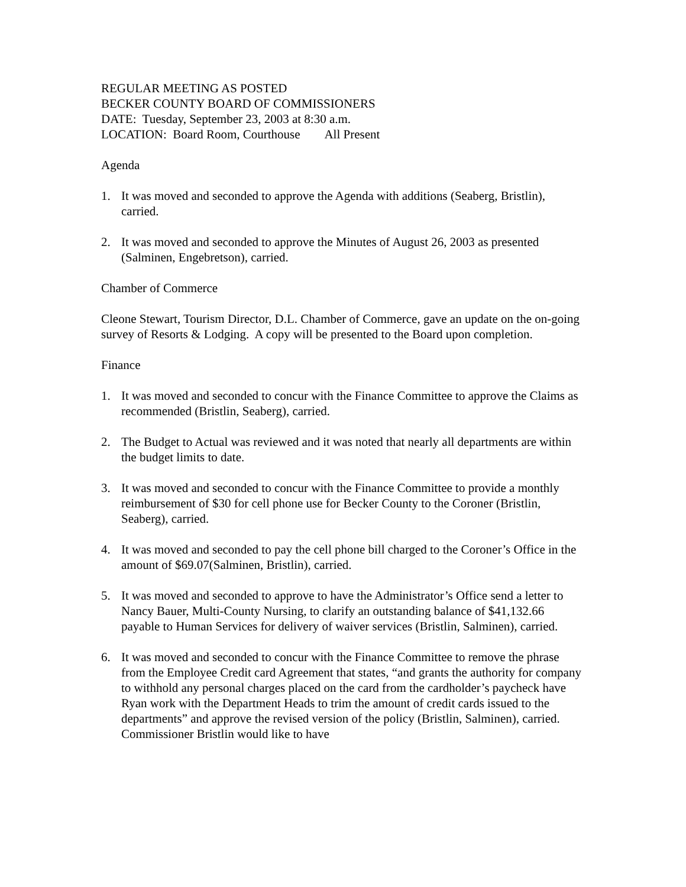REGULAR MEETING AS POSTED
BECKER COUNTY BOARD OF COMMISSIONERS
DATE: Tuesday, September 23, 2003 at 8:30 a.m.
LOCATION: Board Room, Courthouse All Present
Agenda
1. It was moved and seconded to approve the Agenda with additions (Seaberg, Bristlin), carried.
2. It was moved and seconded to approve the Minutes of August 26, 2003 as presented (Salminen, Engebretson), carried.
Chamber of Commerce
Cleone Stewart, Tourism Director, D.L. Chamber of Commerce, gave an update on the on-going survey of Resorts & Lodging. A copy will be presented to the Board upon completion.
Finance
1. It was moved and seconded to concur with the Finance Committee to approve the Claims as recommended (Bristlin, Seaberg), carried.
2. The Budget to Actual was reviewed and it was noted that nearly all departments are within the budget limits to date.
3. It was moved and seconded to concur with the Finance Committee to provide a monthly reimbursement of $30 for cell phone use for Becker County to the Coroner (Bristlin, Seaberg), carried.
4. It was moved and seconded to pay the cell phone bill charged to the Coroner’s Office in the amount of $69.07(Salminen, Bristlin), carried.
5. It was moved and seconded to approve to have the Administrator’s Office send a letter to Nancy Bauer, Multi-County Nursing, to clarify an outstanding balance of $41,132.66 payable to Human Services for delivery of waiver services (Bristlin, Salminen), carried.
6. It was moved and seconded to concur with the Finance Committee to remove the phrase from the Employee Credit card Agreement that states, “and grants the authority for company to withhold any personal charges placed on the card from the cardholder’s paycheck have Ryan work with the Department Heads to trim the amount of credit cards issued to the departments” and approve the revised version of the policy (Bristlin, Salminen), carried. Commissioner Bristlin would like to have